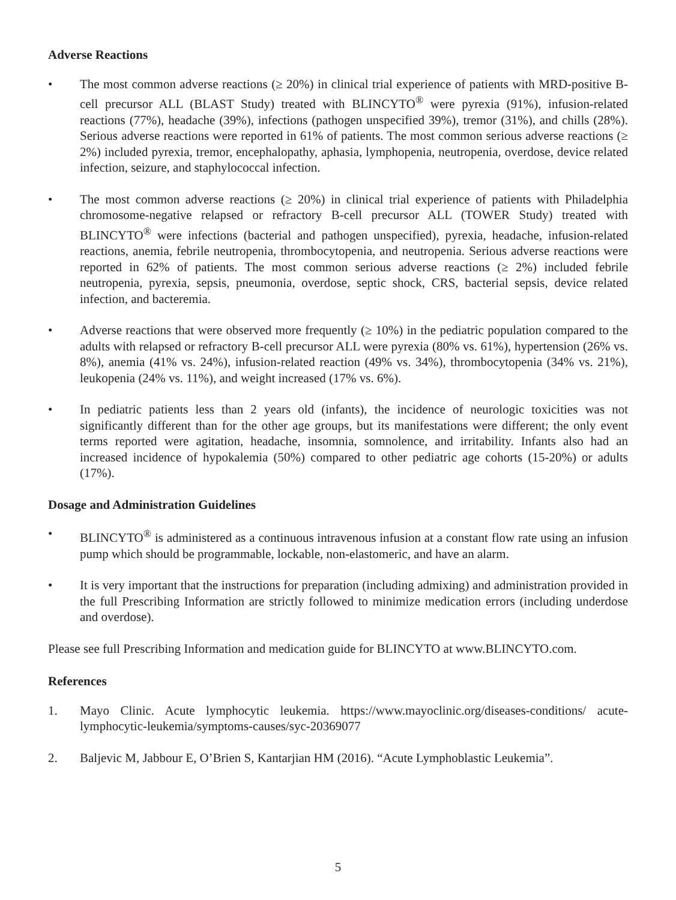Adverse Reactions
• The most common adverse reactions (≥ 20%) in clinical trial experience of patients with MRD-positive B-cell precursor ALL (BLAST Study) treated with BLINCYTO<sup>®</sup> were pyrexia (91%), infusion-related reactions (77%), headache (39%), infections (pathogen unspecified 39%), tremor (31%), and chills (28%). Serious adverse reactions were reported in 61% of patients. The most common serious adverse reactions (≥ 2%) included pyrexia, tremor, encephalopathy, aphasia, lymphopenia, neutropenia, overdose, device related infection, seizure, and staphylococcal infection.
• The most common adverse reactions (≥ 20%) in clinical trial experience of patients with Philadelphia chromosome-negative relapsed or refractory B-cell precursor ALL (TOWER Study) treated with BLINCYTO<sup>®</sup> were infections (bacterial and pathogen unspecified), pyrexia, headache, infusion-related reactions, anemia, febrile neutropenia, thrombocytopenia, and neutropenia. Serious adverse reactions were reported in 62% of patients. The most common serious adverse reactions (≥ 2%) included febrile neutropenia, pyrexia, sepsis, pneumonia, overdose, septic shock, CRS, bacterial sepsis, device related infection, and bacteremia.
• Adverse reactions that were observed more frequently (≥ 10%) in the pediatric population compared to the adults with relapsed or refractory B-cell precursor ALL were pyrexia (80% vs. 61%), hypertension (26% vs. 8%), anemia (41% vs. 24%), infusion-related reaction (49% vs. 34%), thrombocytopenia (34% vs. 21%), leukopenia (24% vs. 11%), and weight increased (17% vs. 6%).
• In pediatric patients less than 2 years old (infants), the incidence of neurologic toxicities was not significantly different than for the other age groups, but its manifestations were different; the only event terms reported were agitation, headache, insomnia, somnolence, and irritability. Infants also had an increased incidence of hypokalemia (50%) compared to other pediatric age cohorts (15-20%) or adults (17%).
Dosage and Administration Guidelines
• BLINCYTO<sup>®</sup> is administered as a continuous intravenous infusion at a constant flow rate using an infusion pump which should be programmable, lockable, non-elastomeric, and have an alarm.
• It is very important that the instructions for preparation (including admixing) and administration provided in the full Prescribing Information are strictly followed to minimize medication errors (including underdose and overdose).
Please see full Prescribing Information and medication guide for BLINCYTO at www.BLINCYTO.com.
References
1. Mayo Clinic. Acute lymphocytic leukemia. https://www.mayoclinic.org/diseases-conditions/ acute-lymphocytic-leukemia/symptoms-causes/syc-20369077
2. Baljevic M, Jabbour E, O’Brien S, Kantarjian HM (2016). “Acute Lymphoblastic Leukemia”.
5